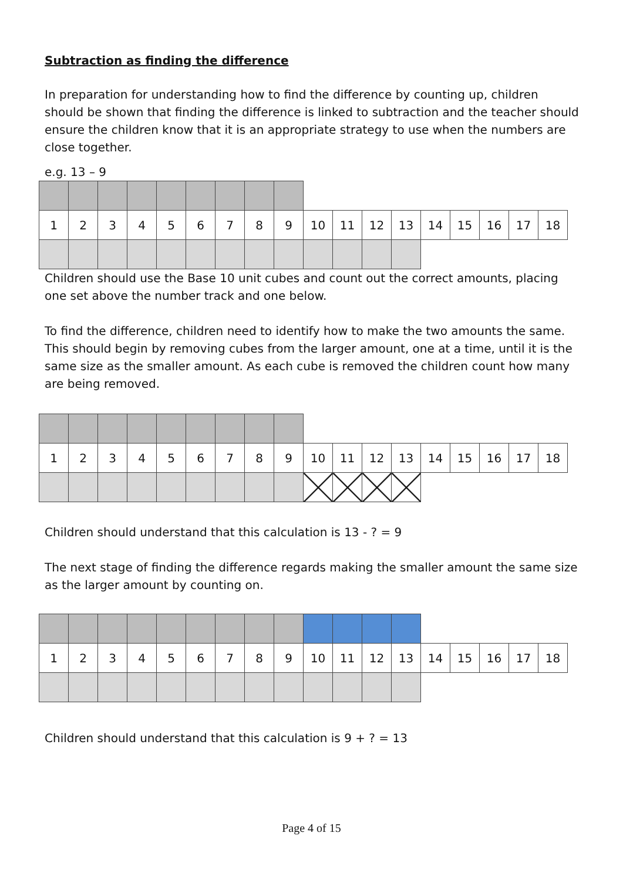Subtraction as finding the difference
In preparation for understanding how to find the difference by counting up, children should be shown that finding the difference is linked to subtraction and the teacher should ensure the children know that it is an appropriate strategy to use when the numbers are close together.
e.g. 13 – 9
| 1 | 2 | 3 | 4 | 5 | 6 | 7 | 8 | 9 | 10 | 11 | 12 | 13 | 14 | 15 | 16 | 17 | 18 |
Children should use the Base 10 unit cubes and count out the correct amounts, placing one set above the number track and one below.
To find the difference, children need to identify how to make the two amounts the same. This should begin by removing cubes from the larger amount, one at a time, until it is the same size as the smaller amount. As each cube is removed the children count how many are being removed.
| 1 | 2 | 3 | 4 | 5 | 6 | 7 | 8 | 9 | 10 | 11 | 12 | 13 | 14 | 15 | 16 | 17 | 18 |
Children should understand that this calculation is 13 - ? = 9
The next stage of finding the difference regards making the smaller amount the same size as the larger amount by counting on.
| 1 | 2 | 3 | 4 | 5 | 6 | 7 | 8 | 9 | 10 | 11 | 12 | 13 | 14 | 15 | 16 | 17 | 18 |
Children should understand that this calculation is 9 + ? = 13
Page 4 of 15